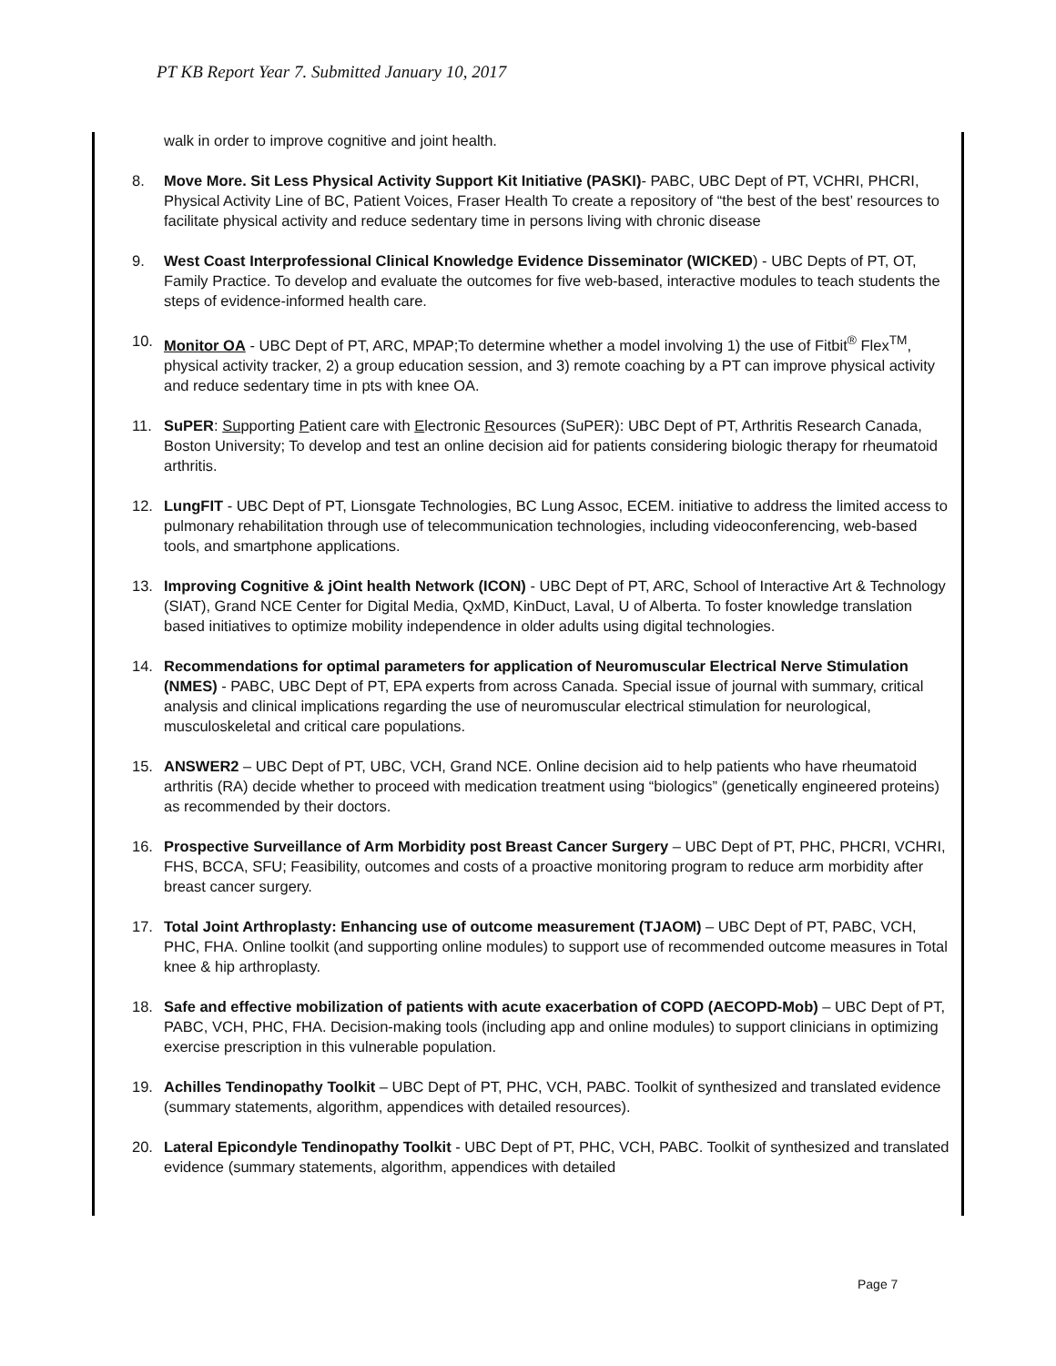PT KB Report Year 7. Submitted January 10, 2017
walk in order to improve cognitive and joint health.
8. Move More. Sit Less Physical Activity Support Kit Initiative (PASKI)- PABC, UBC Dept of PT, VCHRI, PHCRI, Physical Activity Line of BC, Patient Voices, Fraser Health To create a repository of “the best of the best’ resources to facilitate physical activity and reduce sedentary time in persons living with chronic disease
9. West Coast Interprofessional Clinical Knowledge Evidence Disseminator (WICKED) - UBC Depts of PT, OT, Family Practice. To develop and evaluate the outcomes for five web-based, interactive modules to teach students the steps of evidence-informed health care.
10. Monitor OA - UBC Dept of PT, ARC, MPAP;To determine whether a model involving 1) the use of Fitbit<sup>®</sup> Flex<sup>TM</sup>, physical activity tracker, 2) a group education session, and 3) remote coaching by a PT can improve physical activity and reduce sedentary time in pts with knee OA.
11. SuPER: Supporting Patient care with Electronic Resources (SuPER): UBC Dept of PT, Arthritis Research Canada, Boston University; To develop and test an online decision aid for patients considering biologic therapy for rheumatoid arthritis.
12. LungFIT - UBC Dept of PT, Lionsgate Technologies, BC Lung Assoc, ECEM. initiative to address the limited access to pulmonary rehabilitation through use of telecommunication technologies, including videoconferencing, web-based tools, and smartphone applications.
13. Improving Cognitive & jOint health Network (ICON) - UBC Dept of PT, ARC, School of Interactive Art & Technology (SIAT), Grand NCE Center for Digital Media, QxMD, KinDuct, Laval, U of Alberta. To foster knowledge translation based initiatives to optimize mobility independence in older adults using digital technologies.
14. Recommendations for optimal parameters for application of Neuromuscular Electrical Nerve Stimulation (NMES) - PABC, UBC Dept of PT, EPA experts from across Canada. Special issue of journal with summary, critical analysis and clinical implications regarding the use of neuromuscular electrical stimulation for neurological, musculoskeletal and critical care populations.
15. ANSWER2 – UBC Dept of PT, UBC, VCH, Grand NCE. Online decision aid to help patients who have rheumatoid arthritis (RA) decide whether to proceed with medication treatment using “biologics” (genetically engineered proteins) as recommended by their doctors.
16. Prospective Surveillance of Arm Morbidity post Breast Cancer Surgery – UBC Dept of PT, PHC, PHCRI, VCHRI, FHS, BCCA, SFU; Feasibility, outcomes and costs of a proactive monitoring program to reduce arm morbidity after breast cancer surgery.
17. Total Joint Arthroplasty: Enhancing use of outcome measurement (TJAOM) – UBC Dept of PT, PABC, VCH, PHC, FHA. Online toolkit (and supporting online modules) to support use of recommended outcome measures in Total knee & hip arthroplasty.
18. Safe and effective mobilization of patients with acute exacerbation of COPD (AECOPD-Mob) – UBC Dept of PT, PABC, VCH, PHC, FHA. Decision-making tools (including app and online modules) to support clinicians in optimizing exercise prescription in this vulnerable population.
19. Achilles Tendinopathy Toolkit – UBC Dept of PT, PHC, VCH, PABC. Toolkit of synthesized and translated evidence (summary statements, algorithm, appendices with detailed resources).
20. Lateral Epicondyle Tendinopathy Toolkit - UBC Dept of PT, PHC, VCH, PABC. Toolkit of synthesized and translated evidence (summary statements, algorithm, appendices with detailed
Page 7